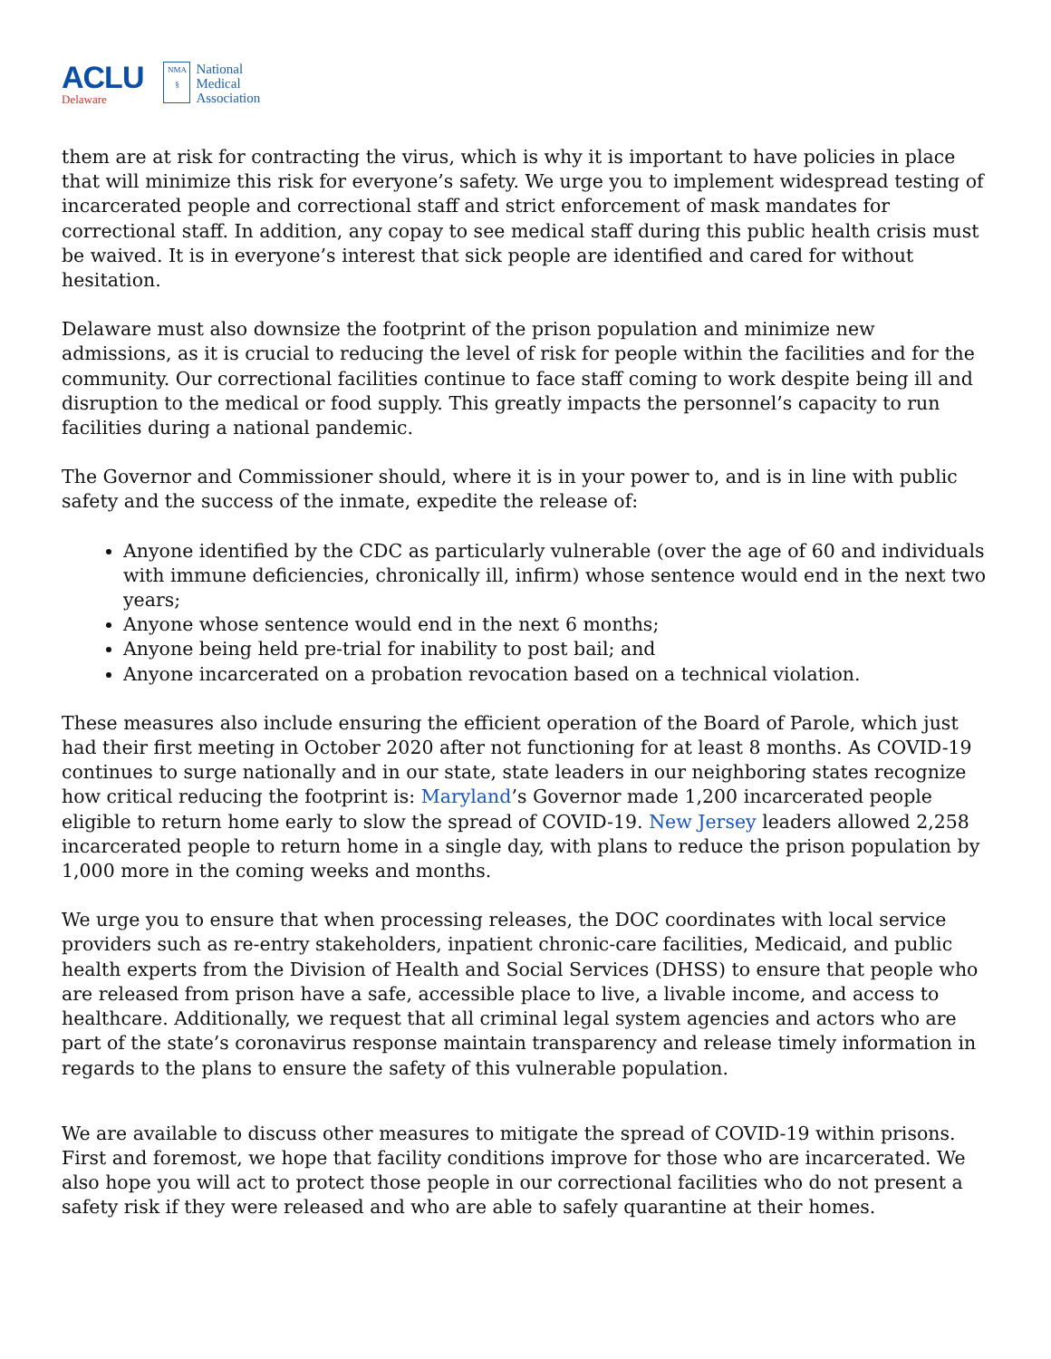ACLU
Delaware
NMA
§
National
Medical
Association
them are at risk for contracting the virus, which is why it is important to have policies in place that will minimize this risk for everyone’s safety. We urge you to implement widespread testing of incarcerated people and correctional staff and strict enforcement of mask mandates for correctional staff. In addition, any copay to see medical staff during this public health crisis must be waived. It is in everyone’s interest that sick people are identified and cared for without hesitation.
Delaware must also downsize the footprint of the prison population and minimize new admissions, as it is crucial to reducing the level of risk for people within the facilities and for the community. Our correctional facilities continue to face staff coming to work despite being ill and disruption to the medical or food supply. This greatly impacts the personnel’s capacity to run facilities during a national pandemic.
The Governor and Commissioner should, where it is in your power to, and is in line with public safety and the success of the inmate, expedite the release of:
Anyone identified by the CDC as particularly vulnerable (over the age of 60 and individuals with immune deficiencies, chronically ill, infirm) whose sentence would end in the next two years;
Anyone whose sentence would end in the next 6 months;
Anyone being held pre-trial for inability to post bail; and
Anyone incarcerated on a probation revocation based on a technical violation.
These measures also include ensuring the efficient operation of the Board of Parole, which just had their first meeting in October 2020 after not functioning for at least 8 months. As COVID-19 continues to surge nationally and in our state, state leaders in our neighboring states recognize how critical reducing the footprint is: Maryland’s Governor made 1,200 incarcerated people eligible to return home early to slow the spread of COVID-19. New Jersey leaders allowed 2,258 incarcerated people to return home in a single day, with plans to reduce the prison population by 1,000 more in the coming weeks and months.
We urge you to ensure that when processing releases, the DOC coordinates with local service providers such as re-entry stakeholders, inpatient chronic-care facilities, Medicaid, and public health experts from the Division of Health and Social Services (DHSS) to ensure that people who are released from prison have a safe, accessible place to live, a livable income, and access to healthcare. Additionally, we request that all criminal legal system agencies and actors who are part of the state’s coronavirus response maintain transparency and release timely information in regards to the plans to ensure the safety of this vulnerable population.
We are available to discuss other measures to mitigate the spread of COVID-19 within prisons. First and foremost, we hope that facility conditions improve for those who are incarcerated. We also hope you will act to protect those people in our correctional facilities who do not present a safety risk if they were released and who are able to safely quarantine at their homes.